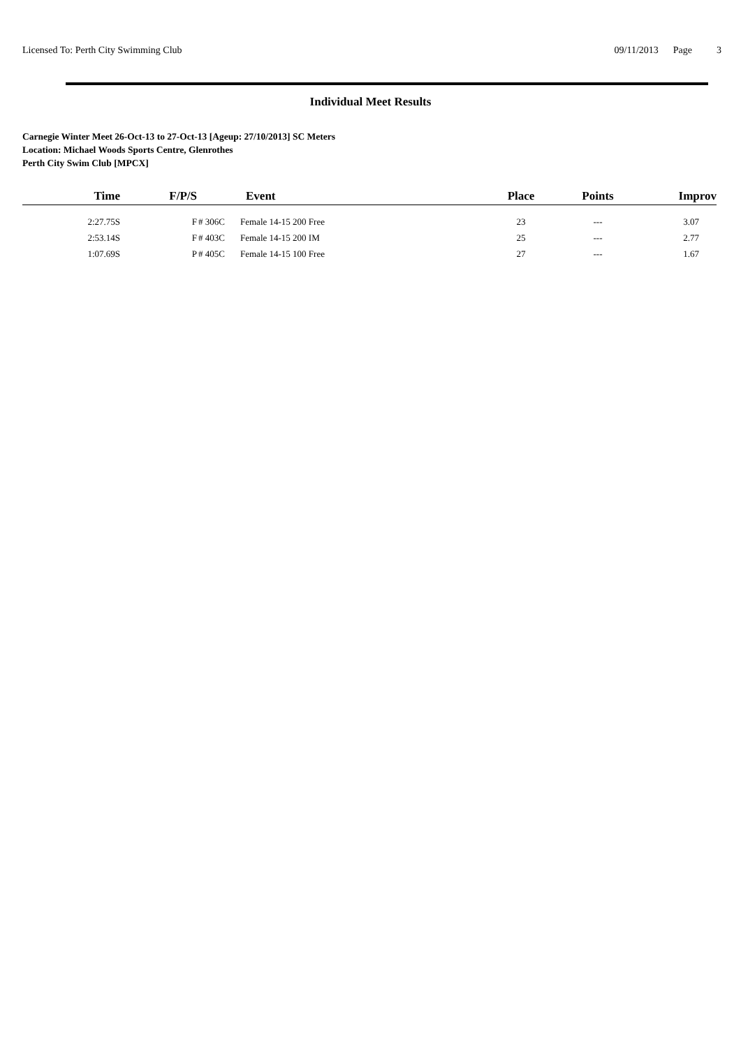Licensed To: Perth City Swimming Club 09/11/2013 Page 3
Individual Meet Results
Carnegie Winter Meet 26-Oct-13 to 27-Oct-13 [Ageup: 27/10/2013] SC Meters
Location: Michael Woods Sports Centre, Glenrothes
Perth City Swim Club [MPCX]
| Time | F/P/S | | Event | Place | Points | Improv |
| --- | --- | --- | --- | --- | --- | --- |
| 2:27.75S | F | # 306C | Female 14-15 200 Free | 23 | --- | 3.07 |
| 2:53.14S | F | # 403C | Female 14-15 200 IM | 25 | --- | 2.77 |
| 1:07.69S | P | # 405C | Female 14-15 100 Free | 27 | --- | 1.67 |